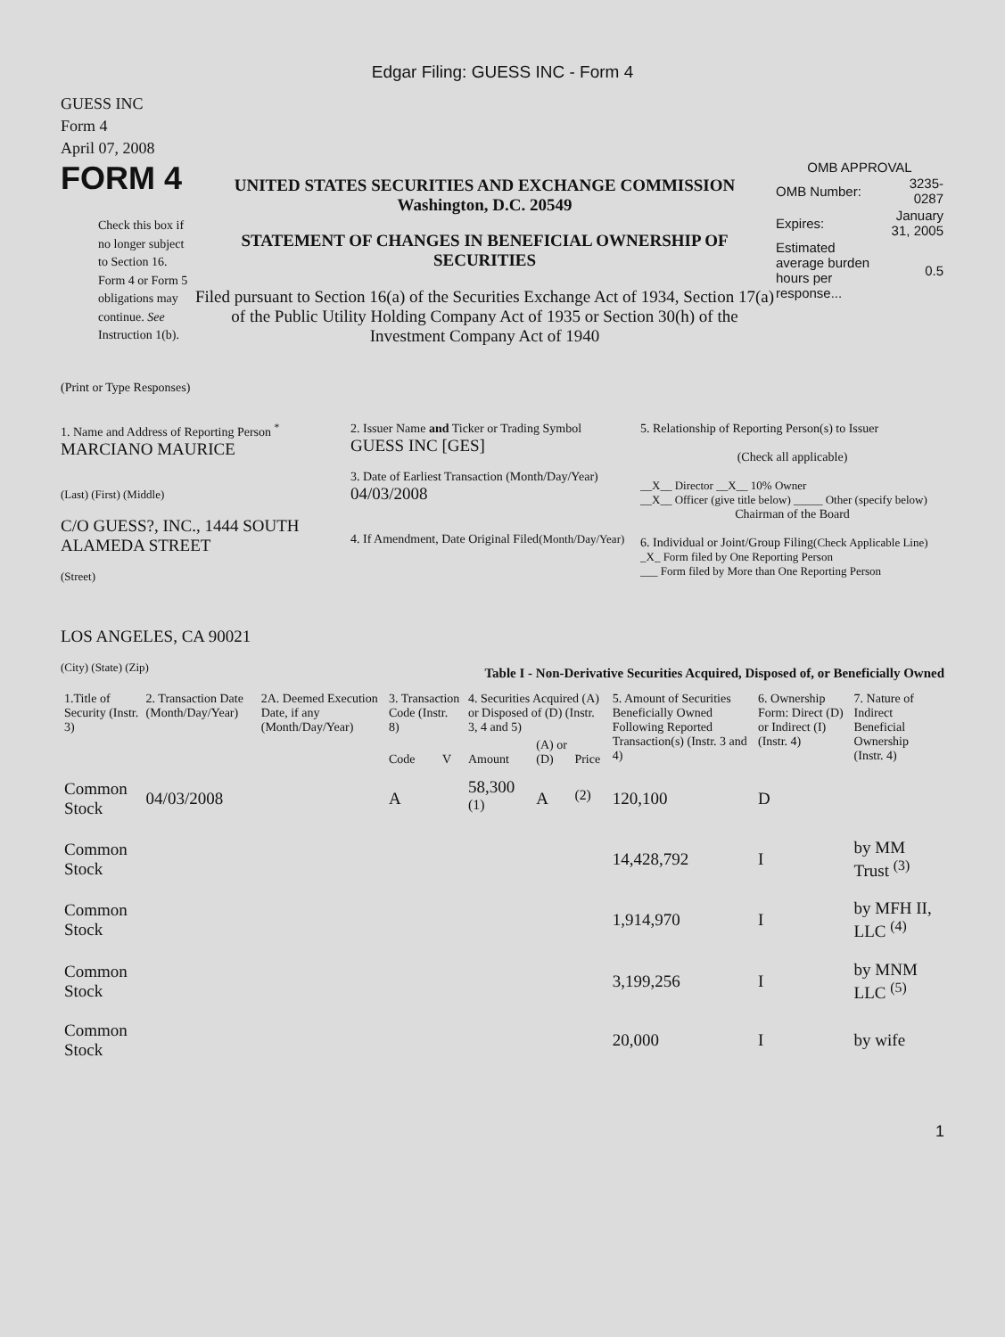Edgar Filing: GUESS INC - Form 4
GUESS INC
Form 4
April 07, 2008
FORM 4
Check this box if no longer subject to Section 16. Form 4 or Form 5 obligations may continue. See Instruction 1(b).
UNITED STATES SECURITIES AND EXCHANGE COMMISSION
Washington, D.C. 20549
STATEMENT OF CHANGES IN BENEFICIAL OWNERSHIP OF SECURITIES
Filed pursuant to Section 16(a) of the Securities Exchange Act of 1934, Section 17(a) of the Public Utility Holding Company Act of 1935 or Section 30(h) of the Investment Company Act of 1940
OMB APPROVAL
| OMB Number: | 3235-0287 |
| Expires: | January 31, 2005 |
| Estimated average burden hours per response... | 0.5 |
(Print or Type Responses)
1. Name and Address of Reporting Person <sup>*</sup>
MARCIANO MAURICE
(Last) (First) (Middle)
C/O GUESS?, INC., 1444 SOUTH ALAMEDA STREET
(Street)
LOS ANGELES, CA 90021
(City) (State) (Zip)
2. Issuer Name and Ticker or Trading Symbol
GUESS INC [GES]
3. Date of Earliest Transaction (Month/Day/Year)
04/03/2008
4. If Amendment, Date Original Filed(Month/Day/Year)
5. Relationship of Reporting Person(s) to Issuer
(Check all applicable)
__X__ Director __X__ 10% Owner
__X__ Officer (give title below) _____ Other (specify below)
Chairman of the Board
6. Individual or Joint/Group Filing(Check Applicable Line)
_X_ Form filed by One Reporting Person
___ Form filed by More than One Reporting Person
Table I - Non-Derivative Securities Acquired, Disposed of, or Beneficially Owned
| 1.Title of Security (Instr. 3) | 2. Transaction Date (Month/Day/Year) | 2A. Deemed Execution Date, if any (Month/Day/Year) | 3. Transaction Code (Instr. 8) | | 4. Securities Acquired (A) or Disposed of (D) (Instr. 3, 4 and 5) | | | 5. Amount of Securities Beneficially Owned Following Reported Transaction(s) (Instr. 3 and 4) | 6. Ownership Form: Direct (D) or Indirect (I) (Instr. 4) | 7. Nature of Indirect Beneficial Ownership (Instr. 4) |
| --- | --- | --- | --- | --- | --- | --- | --- | --- | --- | --- |
| | | | Code | V | Amount | (A) or (D) | Price | | | |
| Common Stock | 04/03/2008 | | A | | 58,300 <sup>(1)</sup> | A | <sup>(2)</sup> | 120,100 | D | |
| Common Stock | | | | | | | | 14,428,792 | I | by MM Trust <sup>(3)</sup> |
| Common Stock | | | | | | | | 1,914,970 | I | by MFH II, LLC <sup>(4)</sup> |
| Common Stock | | | | | | | | 3,199,256 | I | by MNM LLC <sup>(5)</sup> |
| Common Stock | | | | | | | | 20,000 | I | by wife |
1